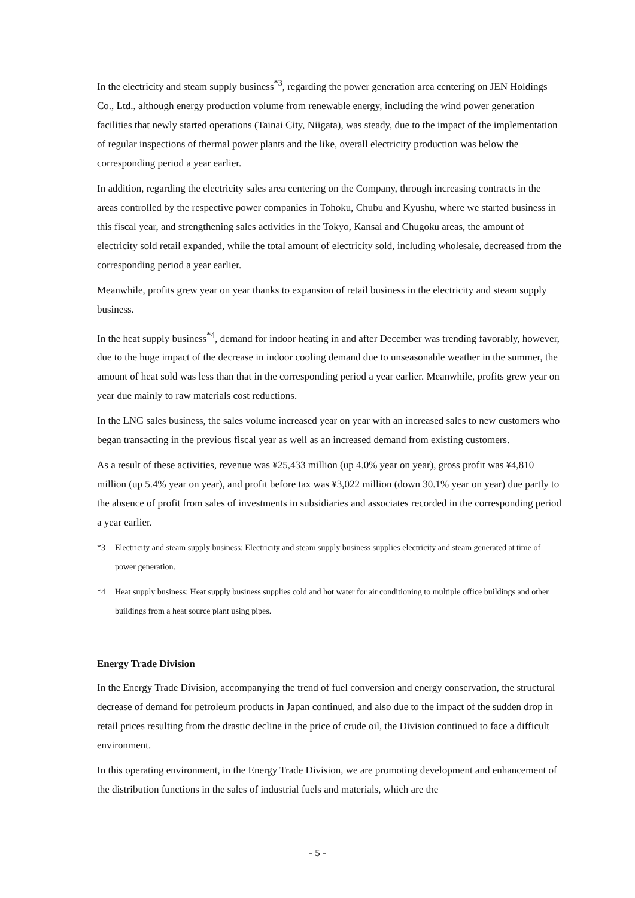In the electricity and steam supply business<sup>*3</sup>, regarding the power generation area centering on JEN Holdings Co., Ltd., although energy production volume from renewable energy, including the wind power generation facilities that newly started operations (Tainai City, Niigata), was steady, due to the impact of the implementation of regular inspections of thermal power plants and the like, overall electricity production was below the corresponding period a year earlier.
In addition, regarding the electricity sales area centering on the Company, through increasing contracts in the areas controlled by the respective power companies in Tohoku, Chubu and Kyushu, where we started business in this fiscal year, and strengthening sales activities in the Tokyo, Kansai and Chugoku areas, the amount of electricity sold retail expanded, while the total amount of electricity sold, including wholesale, decreased from the corresponding period a year earlier.
Meanwhile, profits grew year on year thanks to expansion of retail business in the electricity and steam supply business.
In the heat supply business<sup>*4</sup>, demand for indoor heating in and after December was trending favorably, however, due to the huge impact of the decrease in indoor cooling demand due to unseasonable weather in the summer, the amount of heat sold was less than that in the corresponding period a year earlier. Meanwhile, profits grew year on year due mainly to raw materials cost reductions.
In the LNG sales business, the sales volume increased year on year with an increased sales to new customers who began transacting in the previous fiscal year as well as an increased demand from existing customers.
As a result of these activities, revenue was ¥25,433 million (up 4.0% year on year), gross profit was ¥4,810 million (up 5.4% year on year), and profit before tax was ¥3,022 million (down 30.1% year on year) due partly to the absence of profit from sales of investments in subsidiaries and associates recorded in the corresponding period a year earlier.
*3 Electricity and steam supply business: Electricity and steam supply business supplies electricity and steam generated at time of power generation.
*4 Heat supply business: Heat supply business supplies cold and hot water for air conditioning to multiple office buildings and other buildings from a heat source plant using pipes.
Energy Trade Division
In the Energy Trade Division, accompanying the trend of fuel conversion and energy conservation, the structural decrease of demand for petroleum products in Japan continued, and also due to the impact of the sudden drop in retail prices resulting from the drastic decline in the price of crude oil, the Division continued to face a difficult environment.
In this operating environment, in the Energy Trade Division, we are promoting development and enhancement of the distribution functions in the sales of industrial fuels and materials, which are the
- 5 -